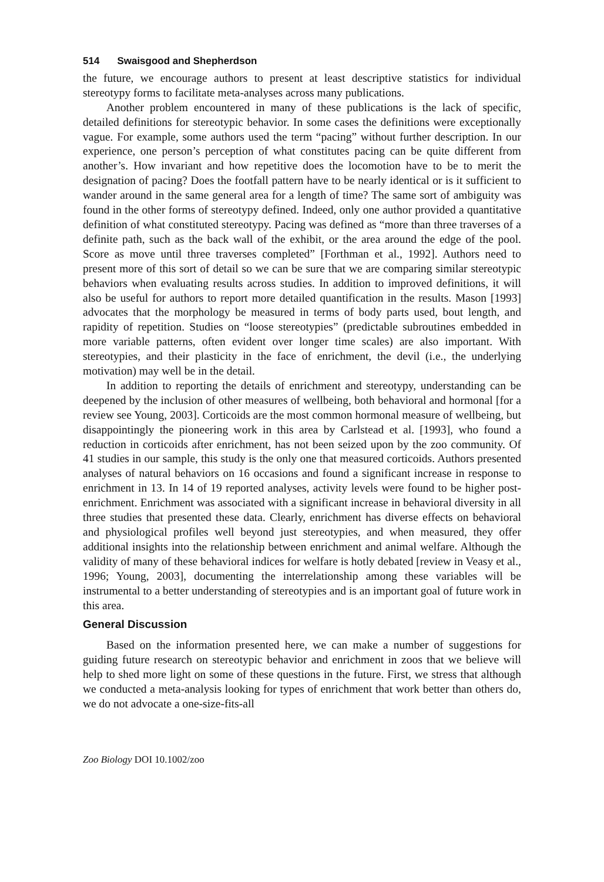514 Swaisgood and Shepherdson
the future, we encourage authors to present at least descriptive statistics for individual stereotypy forms to facilitate meta-analyses across many publications.
Another problem encountered in many of these publications is the lack of specific, detailed definitions for stereotypic behavior. In some cases the definitions were exceptionally vague. For example, some authors used the term “pacing” without further description. In our experience, one person’s perception of what constitutes pacing can be quite different from another’s. How invariant and how repetitive does the locomotion have to be to merit the designation of pacing? Does the footfall pattern have to be nearly identical or is it sufficient to wander around in the same general area for a length of time? The same sort of ambiguity was found in the other forms of stereotypy defined. Indeed, only one author provided a quantitative definition of what constituted stereotypy. Pacing was defined as “more than three traverses of a definite path, such as the back wall of the exhibit, or the area around the edge of the pool. Score as move until three traverses completed” [Forthman et al., 1992]. Authors need to present more of this sort of detail so we can be sure that we are comparing similar stereotypic behaviors when evaluating results across studies. In addition to improved definitions, it will also be useful for authors to report more detailed quantification in the results. Mason [1993] advocates that the morphology be measured in terms of body parts used, bout length, and rapidity of repetition. Studies on “loose stereotypies” (predictable subroutines embedded in more variable patterns, often evident over longer time scales) are also important. With stereotypies, and their plasticity in the face of enrichment, the devil (i.e., the underlying motivation) may well be in the detail.
In addition to reporting the details of enrichment and stereotypy, understanding can be deepened by the inclusion of other measures of wellbeing, both behavioral and hormonal [for a review see Young, 2003]. Corticoids are the most common hormonal measure of wellbeing, but disappointingly the pioneering work in this area by Carlstead et al. [1993], who found a reduction in corticoids after enrichment, has not been seized upon by the zoo community. Of 41 studies in our sample, this study is the only one that measured corticoids. Authors presented analyses of natural behaviors on 16 occasions and found a significant increase in response to enrichment in 13. In 14 of 19 reported analyses, activity levels were found to be higher post-enrichment. Enrichment was associated with a significant increase in behavioral diversity in all three studies that presented these data. Clearly, enrichment has diverse effects on behavioral and physiological profiles well beyond just stereotypies, and when measured, they offer additional insights into the relationship between enrichment and animal welfare. Although the validity of many of these behavioral indices for welfare is hotly debated [review in Veasy et al., 1996; Young, 2003], documenting the interrelationship among these variables will be instrumental to a better understanding of stereotypies and is an important goal of future work in this area.
General Discussion
Based on the information presented here, we can make a number of suggestions for guiding future research on stereotypic behavior and enrichment in zoos that we believe will help to shed more light on some of these questions in the future. First, we stress that although we conducted a meta-analysis looking for types of enrichment that work better than others do, we do not advocate a one-size-fits-all
Zoo Biology DOI 10.1002/zoo